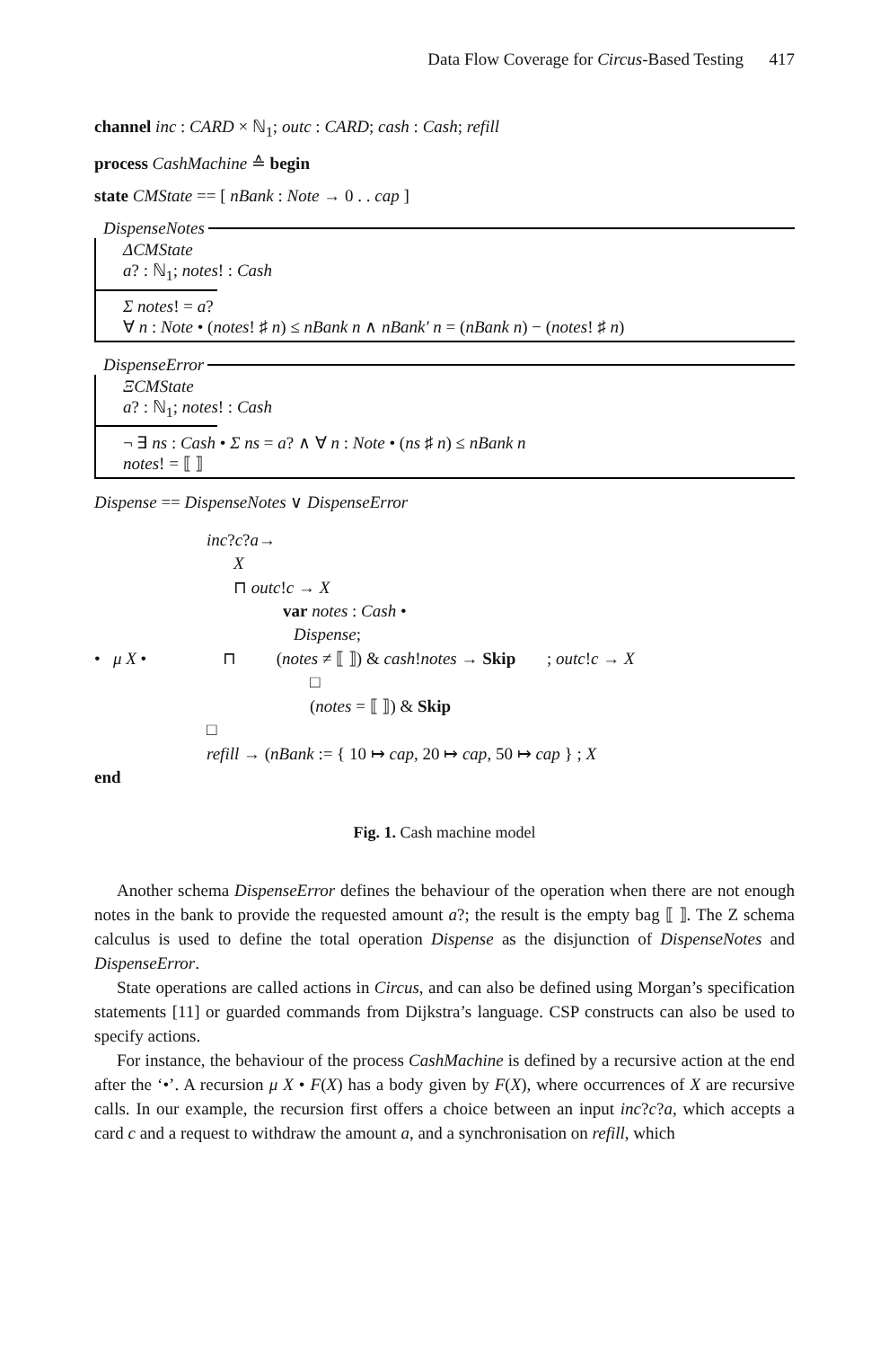Data Flow Coverage for Circus-Based Testing 417
channel inc : CARD × ℕ<sub>1</sub>; outc : CARD; cash : Cash; refill
process CashMachine ≙ begin
state CMState == [ nBank : Note → 0 . . cap ]
DispenseNotes
ΔCMState
a? : ℕ<sub>1</sub>; notes! : Cash
Σ notes! = a?
∀ n : Note • (notes! ♯ n) ≤ nBank n ∧ nBank′ n = (nBank n) − (notes! ♯ n)
DispenseError
ΞCMState
a? : ℕ<sub>1</sub>; notes! : Cash
¬ ∃ ns : Cash • Σ ns = a? ∧ ∀ n : Note • (ns ♯ n) ≤ nBank n
notes! = ⟦ ⟧
Dispense == DispenseNotes ∨ DispenseError
inc?c?a→
X
⊓ outc!c → X
var notes : Cash •
Dispense;
• μ X • ⊓ (notes ≠ ⟦ ⟧) & cash!notes → Skip ; outc!c → X
□
(notes = ⟦ ⟧) & Skip
□
refill → (nBank := { 10 ↦ cap, 20 ↦ cap, 50 ↦ cap } ; X
end
Fig. 1. Cash machine model
Another schema DispenseError defines the behaviour of the operation when there are not enough notes in the bank to provide the requested amount a?; the result is the empty bag ⟦ ⟧. The Z schema calculus is used to define the total operation Dispense as the disjunction of DispenseNotes and DispenseError.
State operations are called actions in Circus, and can also be defined using Morgan’s specification statements [11] or guarded commands from Dijkstra’s language. CSP constructs can also be used to specify actions.
For instance, the behaviour of the process CashMachine is defined by a recursive action at the end after the ‘•’. A recursion μ X • F(X) has a body given by F(X), where occurrences of X are recursive calls. In our example, the recursion first offers a choice between an input inc?c?a, which accepts a card c and a request to withdraw the amount a, and a synchronisation on refill, which